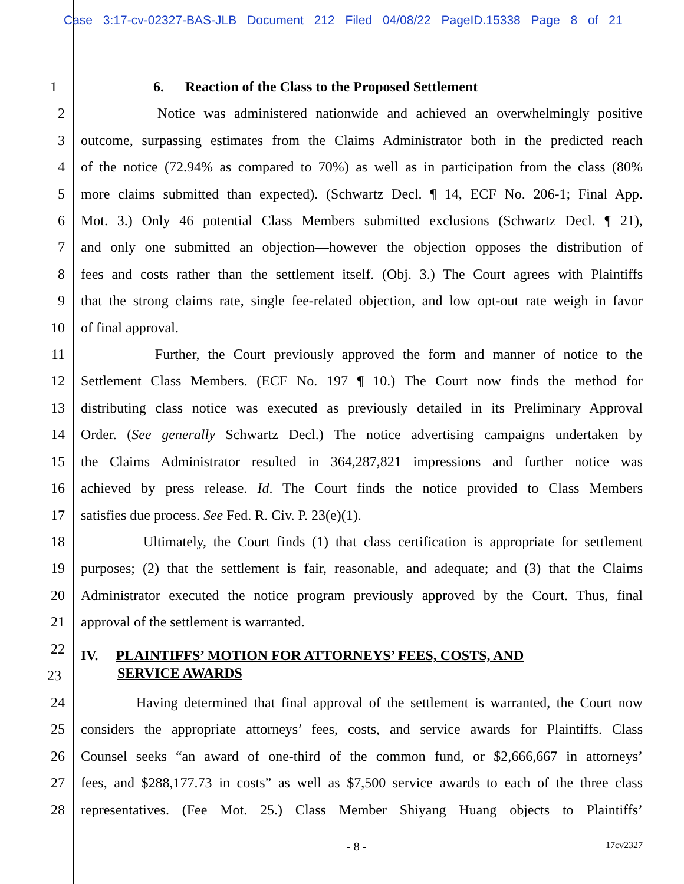Case 3:17-cv-02327-BAS-JLB Document 212 Filed 04/08/22 PageID.15338 Page 8 of 21
1 6. Reaction of the Class to the Proposed Settlement
2 Notice was administered nationwide and achieved an overwhelmingly positive
3 outcome, surpassing estimates from the Claims Administrator both in the predicted reach
4 of the notice (72.94% as compared to 70%) as well as in participation from the class (80%
5 more claims submitted than expected). (Schwartz Decl. ¶ 14, ECF No. 206-1; Final App.
6 Mot. 3.) Only 46 potential Class Members submitted exclusions (Schwartz Decl. ¶ 21),
7 and only one submitted an objection—however the objection opposes the distribution of
8 fees and costs rather than the settlement itself. (Obj. 3.) The Court agrees with Plaintiffs
9 that the strong claims rate, single fee-related objection, and low opt-out rate weigh in favor
10 of final approval.
11 Further, the Court previously approved the form and manner of notice to the
12 Settlement Class Members. (ECF No. 197 ¶ 10.) The Court now finds the method for
13 distributing class notice was executed as previously detailed in its Preliminary Approval
14 Order. (See generally Schwartz Decl.) The notice advertising campaigns undertaken by
15 the Claims Administrator resulted in 364,287,821 impressions and further notice was
16 achieved by press release. Id. The Court finds the notice provided to Class Members
17 satisfies due process. See Fed. R. Civ. P. 23(e)(1).
18 Ultimately, the Court finds (1) that class certification is appropriate for settlement
19 purposes; (2) that the settlement is fair, reasonable, and adequate; and (3) that the Claims
20 Administrator executed the notice program previously approved by the Court. Thus, final
21 approval of the settlement is warranted.
22
IV. PLAINTIFFS’ MOTION FOR ATTORNEYS’ FEES, COSTS, AND
23
SERVICE AWARDS
24 Having determined that final approval of the settlement is warranted, the Court now
25 considers the appropriate attorneys’ fees, costs, and service awards for Plaintiffs. Class
26 Counsel seeks “an award of one-third of the common fund, or $2,666,667 in attorneys’
27 fees, and $288,177.73 in costs” as well as $7,500 service awards to each of the three class
28 representatives. (Fee Mot. 25.) Class Member Shiyang Huang objects to Plaintiffs’
- 8 - 17cv2327